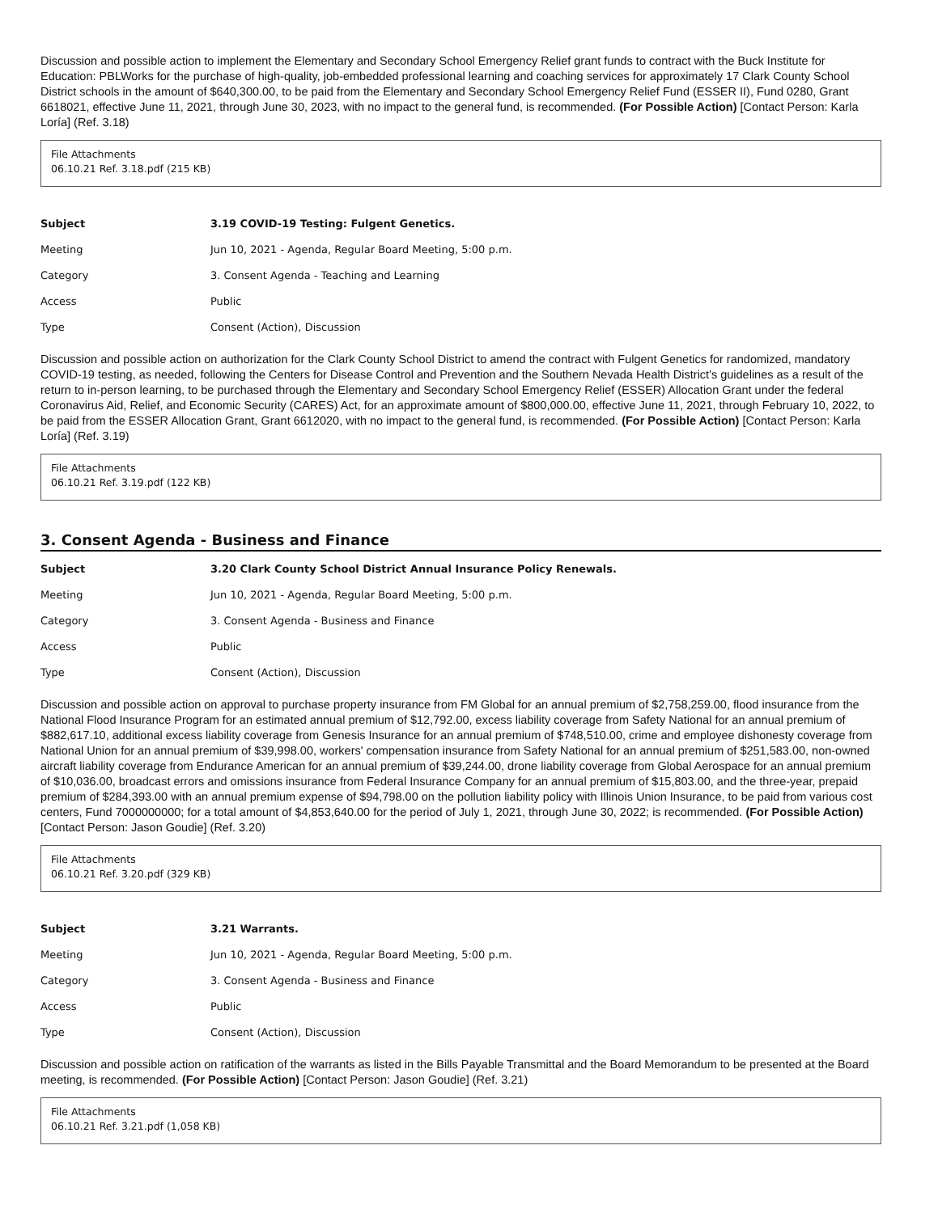Discussion and possible action to implement the Elementary and Secondary School Emergency Relief grant funds to contract with the Buck Institute for Education: PBLWorks for the purchase of high-quality, job-embedded professional learning and coaching services for approximately 17 Clark County School District schools in the amount of $640,300.00, to be paid from the Elementary and Secondary School Emergency Relief Fund (ESSER II), Fund 0280, Grant 6618021, effective June 11, 2021, through June 30, 2023, with no impact to the general fund, is recommended. (For Possible Action) [Contact Person: Karla Loría] (Ref. 3.18)
File Attachments
06.10.21 Ref. 3.18.pdf (215 KB)
| Subject | 3.19 COVID-19 Testing: Fulgent Genetics. |
| Meeting | Jun 10, 2021 - Agenda, Regular Board Meeting, 5:00 p.m. |
| Category | 3. Consent Agenda - Teaching and Learning |
| Access | Public |
| Type | Consent (Action), Discussion |
Discussion and possible action on authorization for the Clark County School District to amend the contract with Fulgent Genetics for randomized, mandatory COVID-19 testing, as needed, following the Centers for Disease Control and Prevention and the Southern Nevada Health District's guidelines as a result of the return to in-person learning, to be purchased through the Elementary and Secondary School Emergency Relief (ESSER) Allocation Grant under the federal Coronavirus Aid, Relief, and Economic Security (CARES) Act, for an approximate amount of $800,000.00, effective June 11, 2021, through February 10, 2022, to be paid from the ESSER Allocation Grant, Grant 6612020, with no impact to the general fund, is recommended. (For Possible Action) [Contact Person: Karla Loría] (Ref. 3.19)
File Attachments
06.10.21 Ref. 3.19.pdf (122 KB)
3. Consent Agenda - Business and Finance
| Subject | 3.20 Clark County School District Annual Insurance Policy Renewals. |
| Meeting | Jun 10, 2021 - Agenda, Regular Board Meeting, 5:00 p.m. |
| Category | 3. Consent Agenda - Business and Finance |
| Access | Public |
| Type | Consent (Action), Discussion |
Discussion and possible action on approval to purchase property insurance from FM Global for an annual premium of $2,758,259.00, flood insurance from the National Flood Insurance Program for an estimated annual premium of $12,792.00, excess liability coverage from Safety National for an annual premium of $882,617.10, additional excess liability coverage from Genesis Insurance for an annual premium of $748,510.00, crime and employee dishonesty coverage from National Union for an annual premium of $39,998.00, workers' compensation insurance from Safety National for an annual premium of $251,583.00, non-owned aircraft liability coverage from Endurance American for an annual premium of $39,244.00, drone liability coverage from Global Aerospace for an annual premium of $10,036.00, broadcast errors and omissions insurance from Federal Insurance Company for an annual premium of $15,803.00, and the three-year, prepaid premium of $284,393.00 with an annual premium expense of $94,798.00 on the pollution liability policy with Illinois Union Insurance, to be paid from various cost centers, Fund 7000000000; for a total amount of $4,853,640.00 for the period of July 1, 2021, through June 30, 2022; is recommended. (For Possible Action) [Contact Person: Jason Goudie] (Ref. 3.20)
File Attachments
06.10.21 Ref. 3.20.pdf (329 KB)
| Subject | 3.21 Warrants. |
| Meeting | Jun 10, 2021 - Agenda, Regular Board Meeting, 5:00 p.m. |
| Category | 3. Consent Agenda - Business and Finance |
| Access | Public |
| Type | Consent (Action), Discussion |
Discussion and possible action on ratification of the warrants as listed in the Bills Payable Transmittal and the Board Memorandum to be presented at the Board meeting, is recommended. (For Possible Action) [Contact Person: Jason Goudie] (Ref. 3.21)
File Attachments
06.10.21 Ref. 3.21.pdf (1,058 KB)